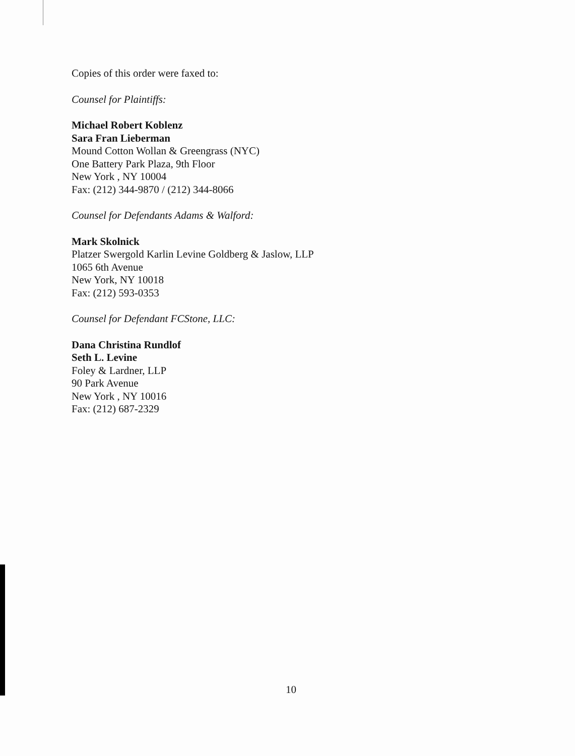Copies of this order were faxed to:
Counsel for Plaintiffs:
Michael Robert Koblenz
Sara Fran Lieberman
Mound Cotton Wollan & Greengrass (NYC)
One Battery Park Plaza, 9th Floor
New York , NY 10004
Fax: (212) 344-9870 / (212) 344-8066
Counsel for Defendants Adams & Walford:
Mark Skolnick
Platzer Swergold Karlin Levine Goldberg & Jaslow, LLP
1065 6th Avenue
New York, NY 10018
Fax: (212) 593-0353
Counsel for Defendant FCStone, LLC:
Dana Christina Rundlof
Seth L. Levine
Foley & Lardner, LLP
90 Park Avenue
New York , NY 10016
Fax: (212) 687-2329
10